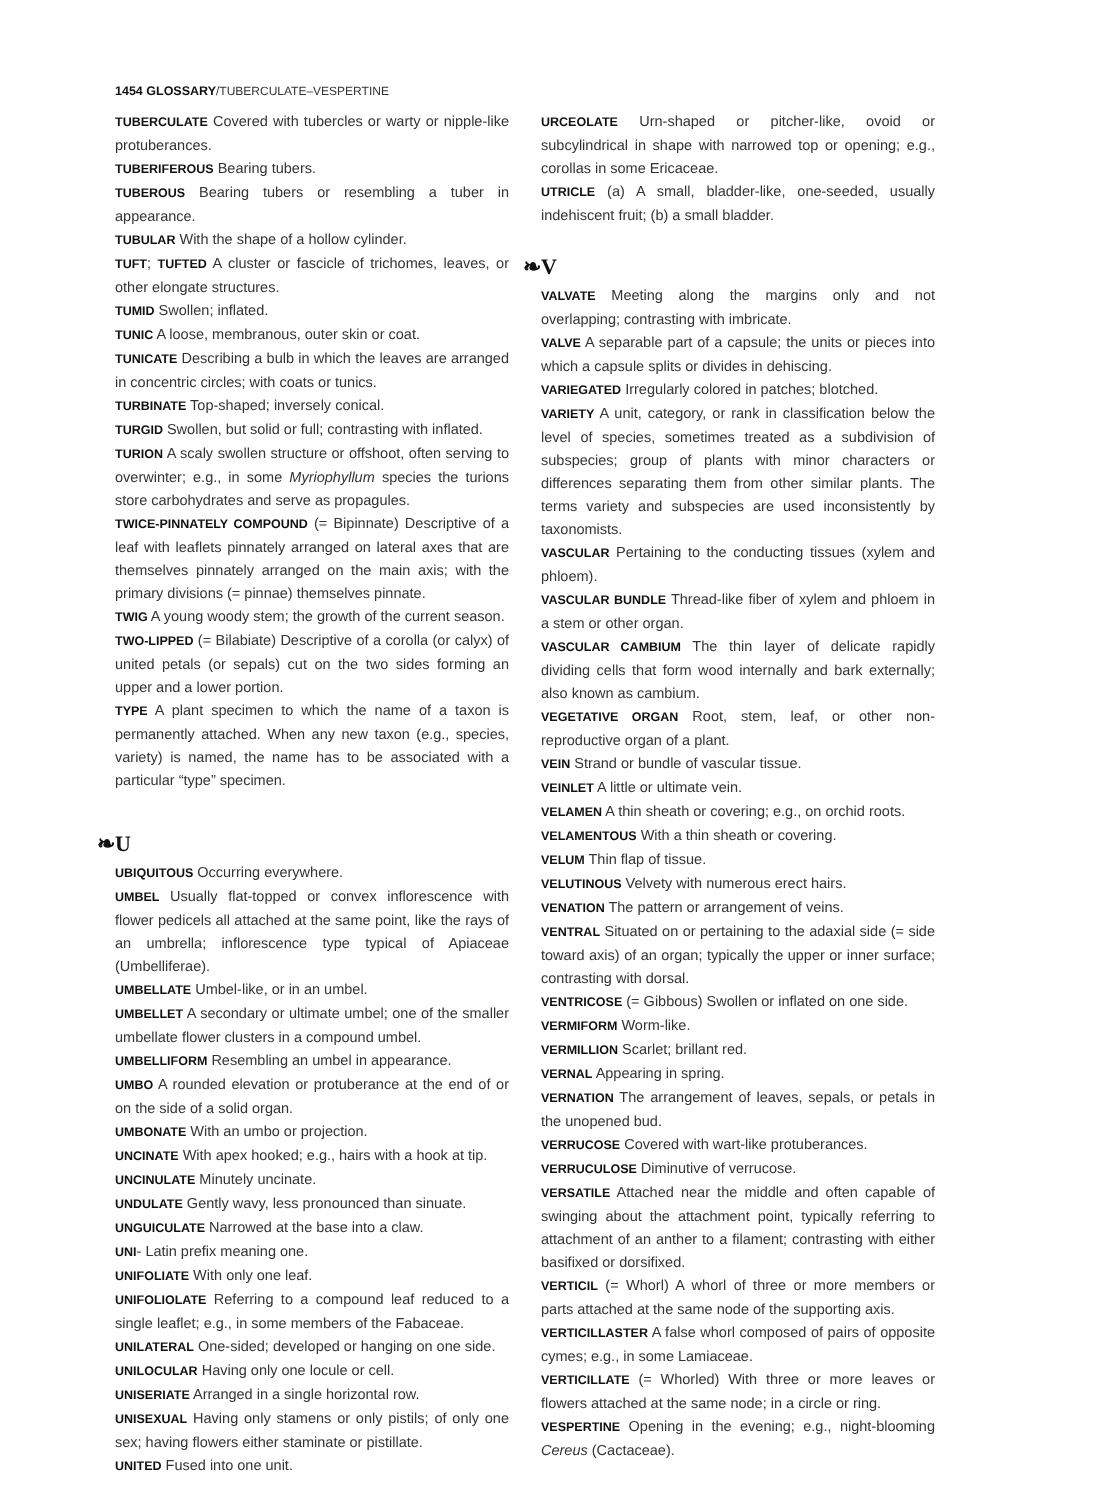1454 GLOSSARY/TUBERCULATE–VESPERTINE
TUBERCULATE Covered with tubercles or warty or nipple-like protuberances.
TUBERIFEROUS Bearing tubers.
TUBEROUS Bearing tubers or resembling a tuber in appearance.
TUBULAR With the shape of a hollow cylinder.
TUFT; TUFTED A cluster or fascicle of trichomes, leaves, or other elongate structures.
TUMID Swollen; inflated.
TUNIC A loose, membranous, outer skin or coat.
TUNICATE Describing a bulb in which the leaves are arranged in concentric circles; with coats or tunics.
TURBINATE Top-shaped; inversely conical.
TURGID Swollen, but solid or full; contrasting with inflated.
TURION A scaly swollen structure or offshoot, often serving to overwinter; e.g., in some Myriophyllum species the turions store carbohydrates and serve as propagules.
TWICE-PINNATELY COMPOUND (= Bipinnate) Descriptive of a leaf with leaflets pinnately arranged on lateral axes that are themselves pinnately arranged on the main axis; with the primary divisions (= pinnae) themselves pinnate.
TWIG A young woody stem; the growth of the current season.
TWO-LIPPED (= Bilabiate) Descriptive of a corolla (or calyx) of united petals (or sepals) cut on the two sides forming an upper and a lower portion.
TYPE A plant specimen to which the name of a taxon is permanently attached. When any new taxon (e.g., species, variety) is named, the name has to be associated with a particular “type” specimen.
❧U
UBIQUITOUS Occurring everywhere.
UMBEL Usually flat-topped or convex inflorescence with flower pedicels all attached at the same point, like the rays of an umbrella; inflorescence type typical of Apiaceae (Umbelliferae).
UMBELLATE Umbel-like, or in an umbel.
UMBELLET A secondary or ultimate umbel; one of the smaller umbellate flower clusters in a compound umbel.
UMBELLIFORM Resembling an umbel in appearance.
UMBO A rounded elevation or protuberance at the end of or on the side of a solid organ.
UMBONATE With an umbo or projection.
UNCINATE With apex hooked; e.g., hairs with a hook at tip.
UNCINULATE Minutely uncinate.
UNDULATE Gently wavy, less pronounced than sinuate.
UNGUICULATE Narrowed at the base into a claw.
UNI- Latin prefix meaning one.
UNIFOLIATE With only one leaf.
UNIFOLIOLATE Referring to a compound leaf reduced to a single leaflet; e.g., in some members of the Fabaceae.
UNILATERAL One-sided; developed or hanging on one side.
UNILOCULAR Having only one locule or cell.
UNISERIATE Arranged in a single horizontal row.
UNISEXUAL Having only stamens or only pistils; of only one sex; having flowers either staminate or pistillate.
UNITED Fused into one unit.
URCEOLATE Urn-shaped or pitcher-like, ovoid or subcylindrical in shape with narrowed top or opening; e.g., corollas in some Ericaceae.
UTRICLE (a) A small, bladder-like, one-seeded, usually indehiscent fruit; (b) a small bladder.
❧V
VALVATE Meeting along the margins only and not overlapping; contrasting with imbricate.
VALVE A separable part of a capsule; the units or pieces into which a capsule splits or divides in dehiscing.
VARIEGATED Irregularly colored in patches; blotched.
VARIETY A unit, category, or rank in classification below the level of species, sometimes treated as a subdivision of subspecies; group of plants with minor characters or differences separating them from other similar plants. The terms variety and subspecies are used inconsistently by taxonomists.
VASCULAR Pertaining to the conducting tissues (xylem and phloem).
VASCULAR BUNDLE Thread-like fiber of xylem and phloem in a stem or other organ.
VASCULAR CAMBIUM The thin layer of delicate rapidly dividing cells that form wood internally and bark externally; also known as cambium.
VEGETATIVE ORGAN Root, stem, leaf, or other non-reproductive organ of a plant.
VEIN Strand or bundle of vascular tissue.
VEINLET A little or ultimate vein.
VELAMEN A thin sheath or covering; e.g., on orchid roots.
VELAMENTOUS With a thin sheath or covering.
VELUM Thin flap of tissue.
VELUTINOUS Velvety with numerous erect hairs.
VENATION The pattern or arrangement of veins.
VENTRAL Situated on or pertaining to the adaxial side (= side toward axis) of an organ; typically the upper or inner surface; contrasting with dorsal.
VENTRICOSE (= Gibbous) Swollen or inflated on one side.
VERMIFORM Worm-like.
VERMILLION Scarlet; brillant red.
VERNAL Appearing in spring.
VERNATION The arrangement of leaves, sepals, or petals in the unopened bud.
VERRUCOSE Covered with wart-like protuberances.
VERRUCULOSE Diminutive of verrucose.
VERSATILE Attached near the middle and often capable of swinging about the attachment point, typically referring to attachment of an anther to a filament; contrasting with either basifixed or dorsifixed.
VERTICIL (= Whorl) A whorl of three or more members or parts attached at the same node of the supporting axis.
VERTICILLASTER A false whorl composed of pairs of opposite cymes; e.g., in some Lamiaceae.
VERTICILLATE (= Whorled) With three or more leaves or flowers attached at the same node; in a circle or ring.
VESPERTINE Opening in the evening; e.g., night-blooming Cereus (Cactaceae).